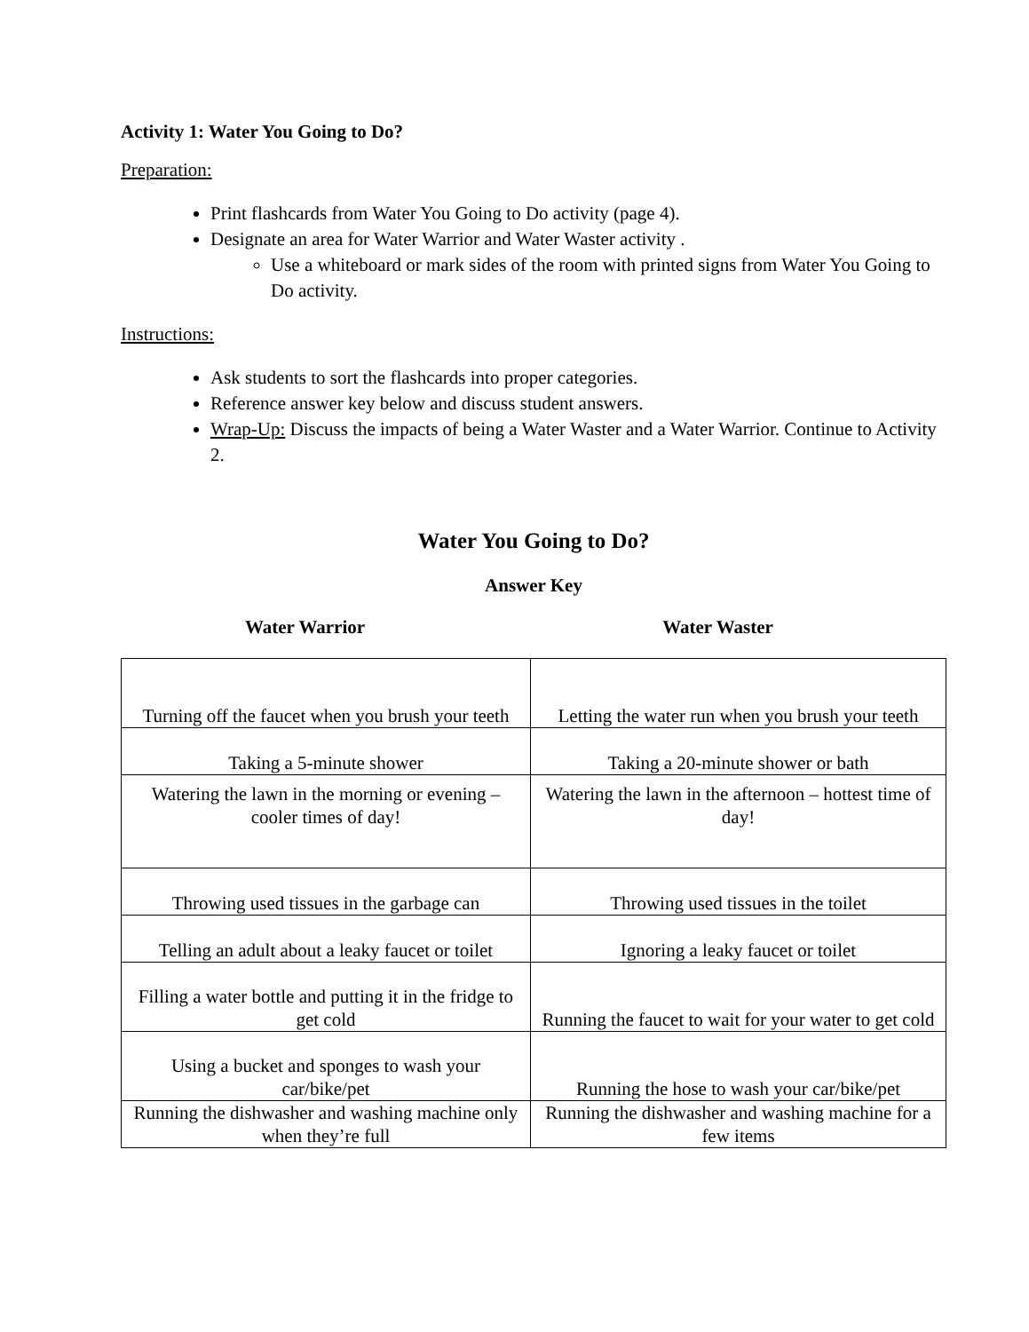Activity 1: Water You Going to Do?
Preparation:
Print flashcards from Water You Going to Do activity (page 4).
Designate an area for Water Warrior and Water Waster activity .
Use a whiteboard or mark sides of the room with printed signs from Water You Going to Do activity.
Instructions:
Ask students to sort the flashcards into proper categories.
Reference answer key below and discuss student answers.
Wrap-Up: Discuss the impacts of being a Water Waster and a Water Warrior. Continue to Activity 2.
Water You Going to Do?
Answer Key
Water Warrior Water Waster
| Turning off the faucet when you brush your teeth | Letting the water run when you brush your teeth |
| Taking a 5-minute shower | Taking a 20-minute shower or bath |
| Watering the lawn in the morning or evening – cooler times of day! | Watering the lawn in the afternoon – hottest time of day! |
| Throwing used tissues in the garbage can | Throwing used tissues in the toilet |
| Telling an adult about a leaky faucet or toilet | Ignoring a leaky faucet or toilet |
| Filling a water bottle and putting it in the fridge to get cold | Running the faucet to wait for your water to get cold |
| Using a bucket and sponges to wash your car/bike/pet | Running the hose to wash your car/bike/pet |
| Running the dishwasher and washing machine only when they’re full | Running the dishwasher and washing machine for a few items |